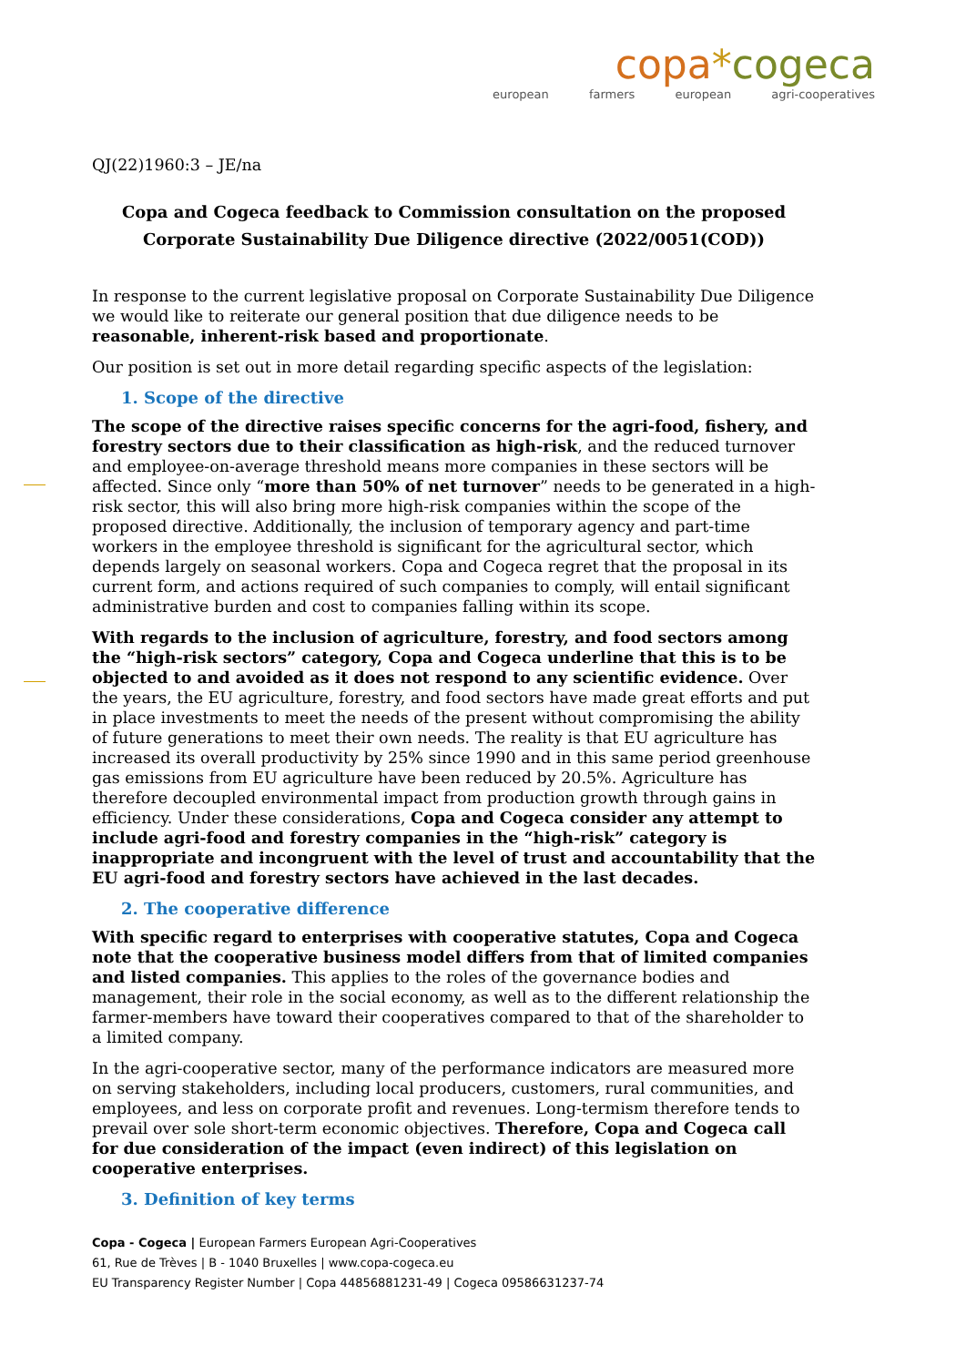copa*cogeca
european farmers european agri-cooperatives
QJ(22)1960:3 – JE/na
Copa and Cogeca feedback to Commission consultation on the proposed
Corporate Sustainability Due Diligence directive (2022/0051(COD))
In response to the current legislative proposal on Corporate Sustainability Due Diligence we would like to reiterate our general position that due diligence needs to be reasonable, inherent-risk based and proportionate.
Our position is set out in more detail regarding specific aspects of the legislation:
1. Scope of the directive
The scope of the directive raises specific concerns for the agri-food, fishery, and forestry sectors due to their classification as high-risk, and the reduced turnover and employee-on-average threshold means more companies in these sectors will be affected. Since only “more than 50% of net turnover” needs to be generated in a high-risk sector, this will also bring more high-risk companies within the scope of the proposed directive. Additionally, the inclusion of temporary agency and part-time workers in the employee threshold is significant for the agricultural sector, which depends largely on seasonal workers. Copa and Cogeca regret that the proposal in its current form, and actions required of such companies to comply, will entail significant administrative burden and cost to companies falling within its scope.
With regards to the inclusion of agriculture, forestry, and food sectors among the “high-risk sectors” category, Copa and Cogeca underline that this is to be objected to and avoided as it does not respond to any scientific evidence. Over the years, the EU agriculture, forestry, and food sectors have made great efforts and put in place investments to meet the needs of the present without compromising the ability of future generations to meet their own needs. The reality is that EU agriculture has increased its overall productivity by 25% since 1990 and in this same period greenhouse gas emissions from EU agriculture have been reduced by 20.5%. Agriculture has therefore decoupled environmental impact from production growth through gains in efficiency. Under these considerations, Copa and Cogeca consider any attempt to include agri-food and forestry companies in the “high-risk” category is inappropriate and incongruent with the level of trust and accountability that the EU agri-food and forestry sectors have achieved in the last decades.
2. The cooperative difference
With specific regard to enterprises with cooperative statutes, Copa and Cogeca note that the cooperative business model differs from that of limited companies and listed companies. This applies to the roles of the governance bodies and management, their role in the social economy, as well as to the different relationship the farmer-members have toward their cooperatives compared to that of the shareholder to a limited company.
In the agri-cooperative sector, many of the performance indicators are measured more on serving stakeholders, including local producers, customers, rural communities, and employees, and less on corporate profit and revenues. Long-termism therefore tends to prevail over sole short-term economic objectives. Therefore, Copa and Cogeca call for due consideration of the impact (even indirect) of this legislation on cooperative enterprises.
3. Definition of key terms
Copa - Cogeca | European Farmers European Agri-Cooperatives
61, Rue de Trèves | B - 1040 Bruxelles | www.copa-cogeca.eu
EU Transparency Register Number | Copa 44856881231-49 | Cogeca 09586631237-74